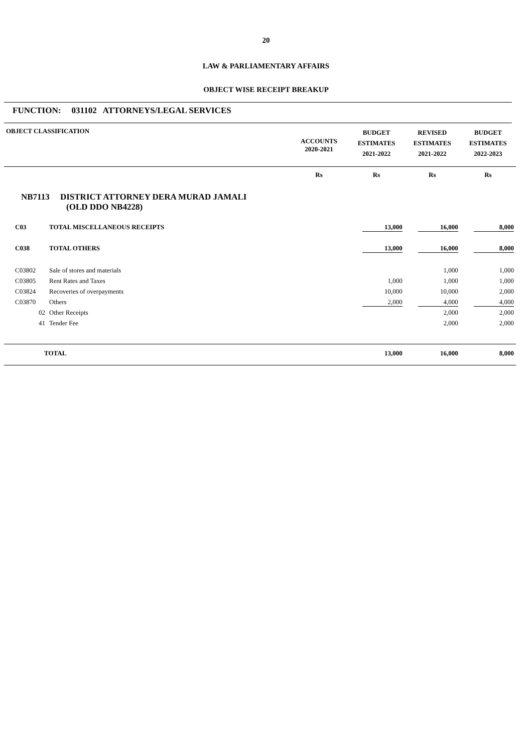20
LAW & PARLIAMENTARY AFFAIRS
OBJECT WISE RECEIPT BREAKUP
FUNCTION: 031102 ATTORNEYS/LEGAL SERVICES
| OBJECT CLASSIFICATION | | ACCOUNTS 2020-2021 | BUDGET ESTIMATES 2021-2022 | REVISED ESTIMATES 2021-2022 | BUDGET ESTIMATES 2022-2023 |
| --- | --- | --- | --- | --- | --- |
| | | Rs | Rs | Rs | Rs |
| NB7113 DISTRICT ATTORNEY DERA MURAD JAMALI (OLD DDO NB4228) | | | | | |
| C03 | TOTAL MISCELLANEOUS RECEIPTS | | 13,000 | 16,000 | 8,000 |
| C038 | TOTAL OTHERS | | 13,000 | 16,000 | 8,000 |
| C03802 | Sale of stores and materials | | | 1,000 | 1,000 |
| C03805 | Rent Rates and Taxes | | 1,000 | 1,000 | 1,000 |
| C03824 | Recoveries of overpayments | | 10,000 | 10,000 | 2,000 |
| C03870 | Others | | 2,000 | 4,000 | 4,000 |
| 02 | Other Receipts | | | 2,000 | 2,000 |
| 41 | Tender Fee | | | 2,000 | 2,000 |
| TOTAL | | | 13,000 | 16,000 | 8,000 |